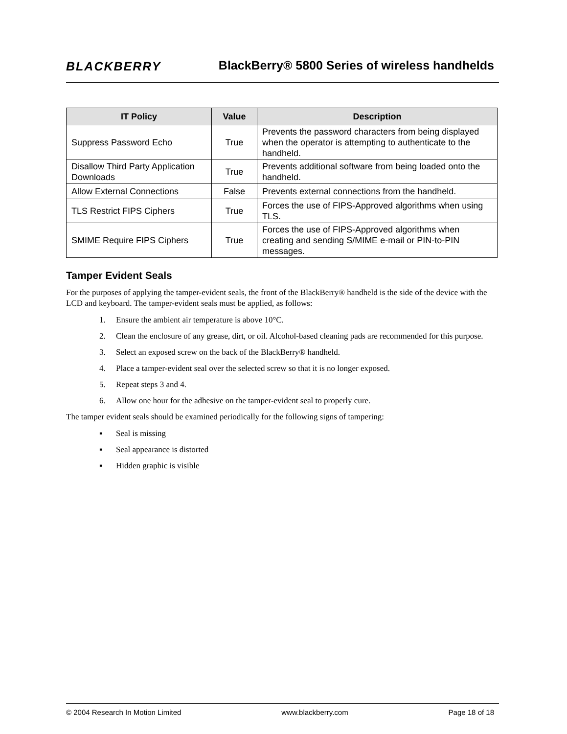BLACKBERRY
BlackBerry® 5800 Series of wireless handhelds
| IT Policy | Value | Description |
| --- | --- | --- |
| Suppress Password Echo | True | Prevents the password characters from being displayed when the operator is attempting to authenticate to the handheld. |
| Disallow Third Party Application Downloads | True | Prevents additional software from being loaded onto the handheld. |
| Allow External Connections | False | Prevents external connections from the handheld. |
| TLS Restrict FIPS Ciphers | True | Forces the use of FIPS-Approved algorithms when using TLS. |
| SMIME Require FIPS Ciphers | True | Forces the use of FIPS-Approved algorithms when creating and sending S/MIME e-mail or PIN-to-PIN messages. |
Tamper Evident Seals
For the purposes of applying the tamper-evident seals, the front of the BlackBerry® handheld is the side of the device with the LCD and keyboard. The tamper-evident seals must be applied, as follows:
1. Ensure the ambient air temperature is above 10°C.
2. Clean the enclosure of any grease, dirt, or oil. Alcohol-based cleaning pads are recommended for this purpose.
3. Select an exposed screw on the back of the BlackBerry® handheld.
4. Place a tamper-evident seal over the selected screw so that it is no longer exposed.
5. Repeat steps 3 and 4.
6. Allow one hour for the adhesive on the tamper-evident seal to properly cure.
The tamper evident seals should be examined periodically for the following signs of tampering:
▪ Seal is missing
▪ Seal appearance is distorted
▪ Hidden graphic is visible
© 2004 Research In Motion Limited www.blackberry.com Page 18 of 18